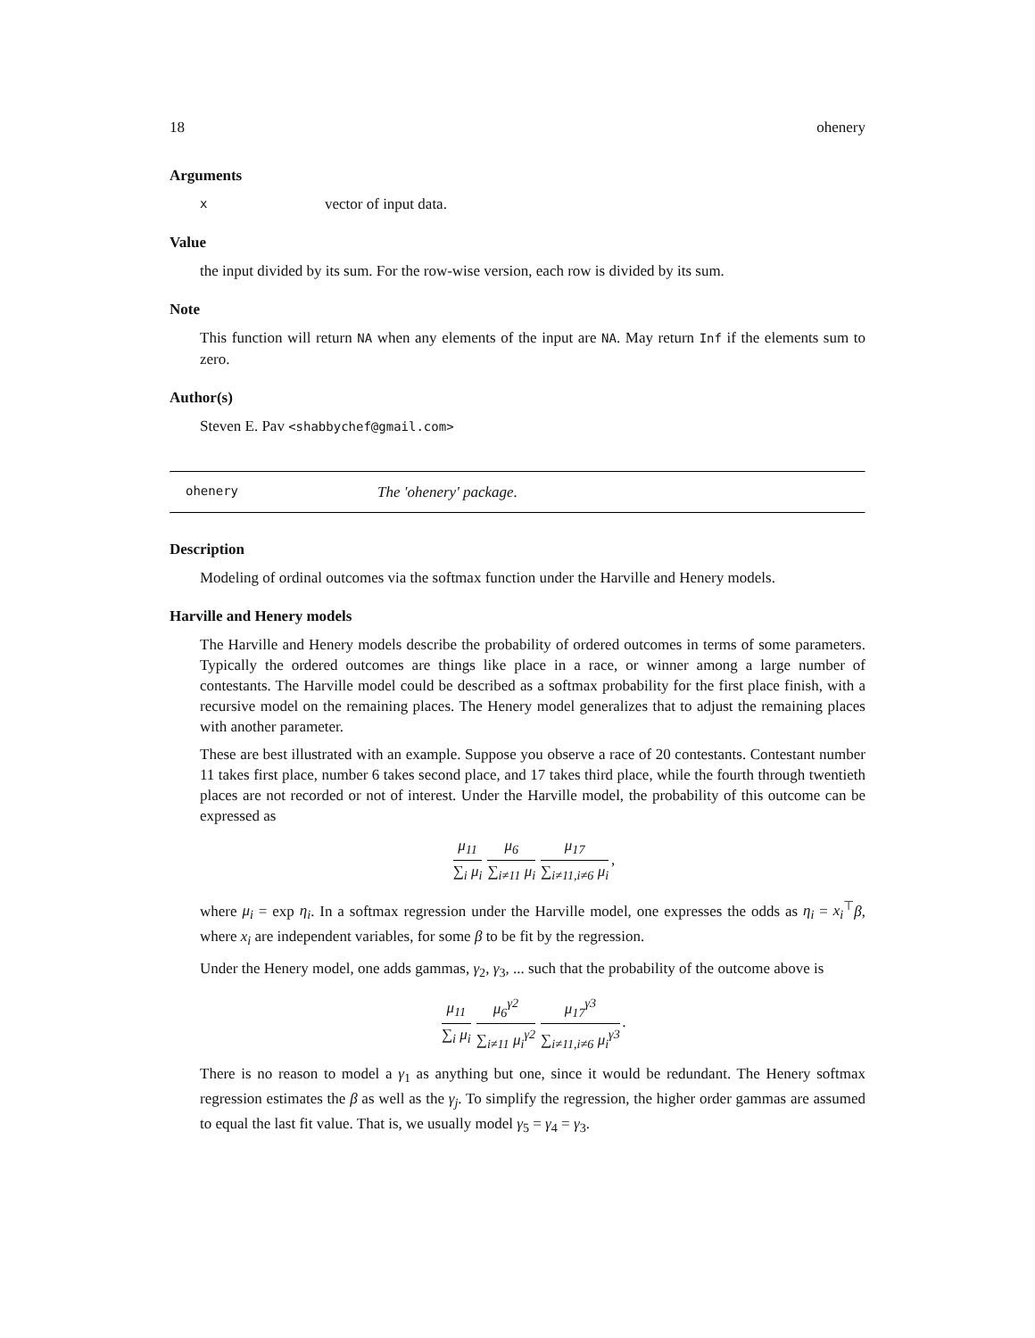18 ohenery
Arguments
xvector of input data.
Value
the input divided by its sum. For the row-wise version, each row is divided by its sum.
Note
This function will return NA when any elements of the input are NA. May return Inf if the elements sum to zero.
Author(s)
Steven E. Pav <shabbychef@gmail.com>
ohenery The 'ohenery' package.
Description
Modeling of ordinal outcomes via the softmax function under the Harville and Henery models.
Harville and Henery models
The Harville and Henery models describe the probability of ordered outcomes in terms of some parameters. Typically the ordered outcomes are things like place in a race, or winner among a large number of contestants. The Harville model could be described as a softmax probability for the first place finish, with a recursive model on the remaining places. The Henery model generalizes that to adjust the remaining places with another parameter.
These are best illustrated with an example. Suppose you observe a race of 20 contestants. Contestant number 11 takes first place, number 6 takes second place, and 17 takes third place, while the fourth through twentieth places are not recorded or not of interest. Under the Harville model, the probability of this outcome can be expressed as
μ<sub>11</sub> ∑<sub>i</sub> μ<sub>i</sub> μ<sub>6</sub> ∑<sub>i≠11</sub> μ<sub>i</sub> μ<sub>17</sub> ∑<sub>i≠11,i≠6</sub> μ<sub>i</sub>,
where μ<sub>i</sub> = exp η<sub>i</sub>. In a softmax regression under the Harville model, one expresses the odds as η<sub>i</sub> = x<sub>i</sub><sup>⊤</sup>β, where x<sub>i</sub> are independent variables, for some β to be fit by the regression.
Under the Henery model, one adds gammas, γ<sub>2</sub>, γ<sub>3</sub>, ... such that the probability of the outcome above is
μ<sub>11</sub> ∑<sub>i</sub> μ<sub>i</sub> μ<sub>6</sub><sup>γ2</sup> ∑<sub>i≠11</sub> μ<sub>i</sub><sup>γ2</sup> μ<sub>17</sub><sup>γ3</sup> ∑<sub>i≠11,i≠6</sub> μ<sub>i</sub><sup>γ3</sup>.
There is no reason to model a γ<sub>1</sub> as anything but one, since it would be redundant. The Henery softmax regression estimates the β as well as the γ<sub>j</sub>. To simplify the regression, the higher order gammas are assumed to equal the last fit value. That is, we usually model γ<sub>5</sub> = γ<sub>4</sub> = γ<sub>3</sub>.